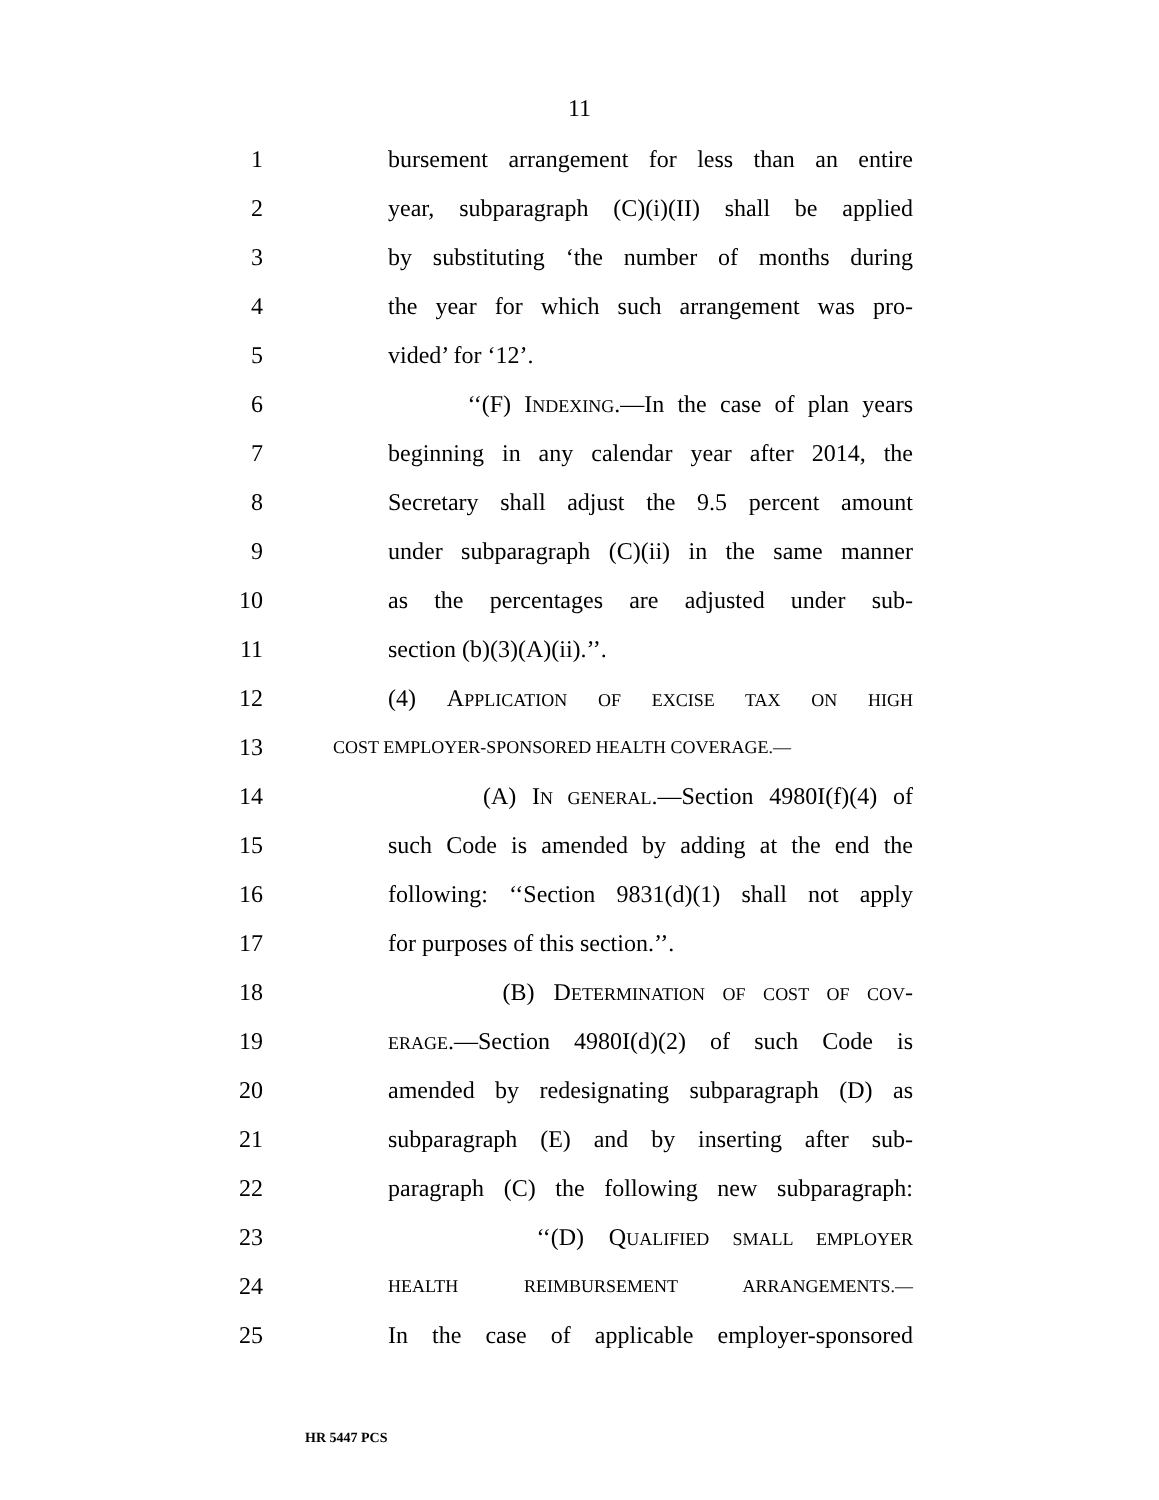11
1 bursement arrangement for less than an entire
2 year, subparagraph (C)(i)(II) shall be applied
3 by substituting ‘the number of months during
4 the year for which such arrangement was pro-
5 vided’ for ‘12’.
6 ‘‘(F) INDEXING.—In the case of plan years
7 beginning in any calendar year after 2014, the
8 Secretary shall adjust the 9.5 percent amount
9 under subparagraph (C)(ii) in the same manner
10 as the percentages are adjusted under sub-
11 section (b)(3)(A)(ii).’’.
12 (4) APPLICATION OF EXCISE TAX ON HIGH
13 COST EMPLOYER-SPONSORED HEALTH COVERAGE.—
14 (A) IN GENERAL.—Section 4980I(f)(4) of
15 such Code is amended by adding at the end the
16 following: ‘‘Section 9831(d)(1) shall not apply
17 for purposes of this section.’’.
18 (B) DETERMINATION OF COST OF COV-
19 ERAGE.—Section 4980I(d)(2) of such Code is
20 amended by redesignating subparagraph (D) as
21 subparagraph (E) and by inserting after sub-
22 paragraph (C) the following new subparagraph:
23 ‘‘(D) QUALIFIED SMALL EMPLOYER
24 HEALTH REIMBURSEMENT ARRANGEMENTS.—
25 In the case of applicable employer-sponsored
HR 5447 PCS